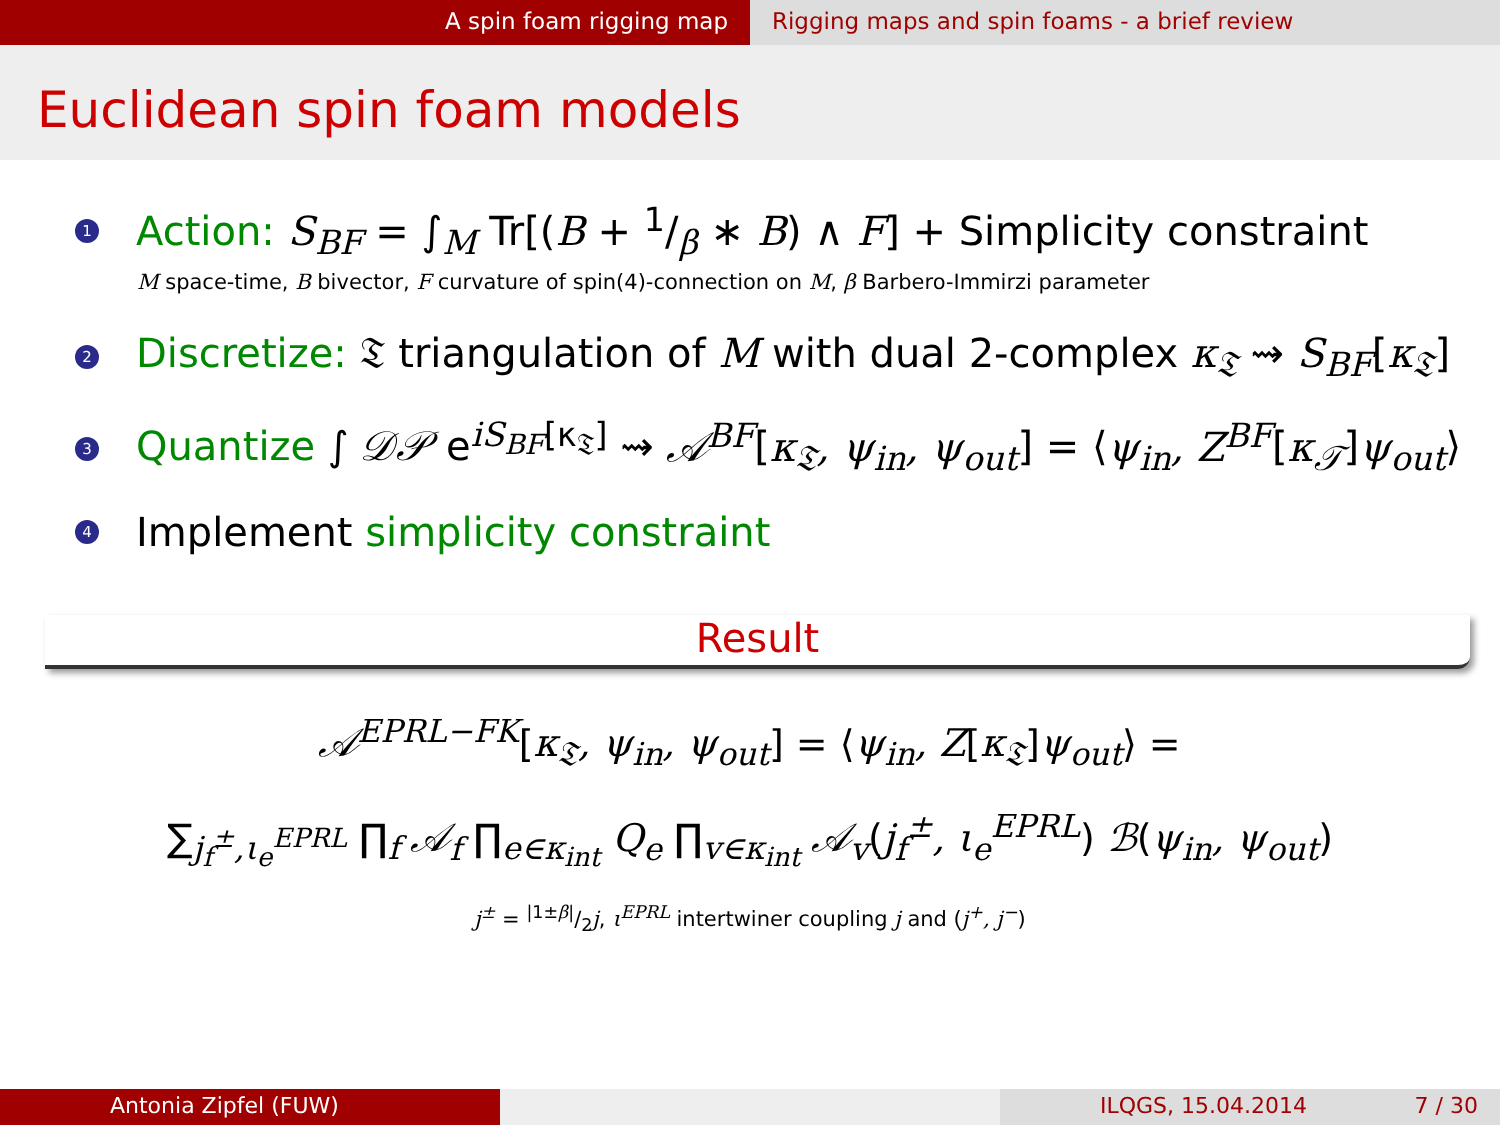A spin foam rigging map Rigging maps and spin foams - a brief review
Euclidean spin foam models
1 Action: S<sub>BF</sub> = ∫<sub>M</sub> Tr[(B + 1/β ∗ B) ∧ F] + Simplicity constraint
M space-time, B bivector, F curvature of spin(4)-connection on M, β Barbero-Immirzi parameter
2 Discretize: 𝔗 triangulation of M with dual 2-complex κ<sub>𝔗</sub> ⇝ S<sub>BF</sub>[κ<sub>𝔗</sub>]
3 Quantize ∫ 𝒟𝒫 e<sup>iS<sub>BF</sub>[κ<sub>𝔗</sub>]</sup> ⇝ 𝒜<sup>BF</sup>[κ<sub>𝔗</sub>, ψ<sub>in</sub>, ψ<sub>out</sub>] = ⟨ψ<sub>in</sub>, Z<sup>BF</sup>[κ<sub>𝒯</sub>]ψ<sub>out</sub>⟩
4 Implement simplicity constraint
Result
𝒜<sup>EPRL−FK</sup>[κ<sub>𝔗</sub>, ψ<sub>in</sub>, ψ<sub>out</sub>] = ⟨ψ<sub>in</sub>, Z[κ<sub>𝔗</sub>]ψ<sub>out</sub>⟩ =
∑<sub>j<sub>f</sub><sup>±</sup>,ι<sub>e</sub><sup>EPRL</sup></sub> ∏<sub>f</sub> 𝒜<sub>f</sub> ∏<sub>e∈κ<sub>int</sub></sub> Q<sub>e</sub> ∏<sub>v∈κ<sub>int</sub></sub> 𝒜<sub>v</sub>(j<sub>f</sub><sup>±</sup>, ι<sub>e</sub><sup>EPRL</sup>) ℬ(ψ<sub>in</sub>, ψ<sub>out</sub>)
j<sup>±</sup> = |1±β|/2j, ι<sup>EPRL</sup> intertwiner coupling j and (j<sup>+</sup>, j<sup>−</sup>)
Antonia Zipfel (FUW) ILQGS, 15.04.2014 7 / 30